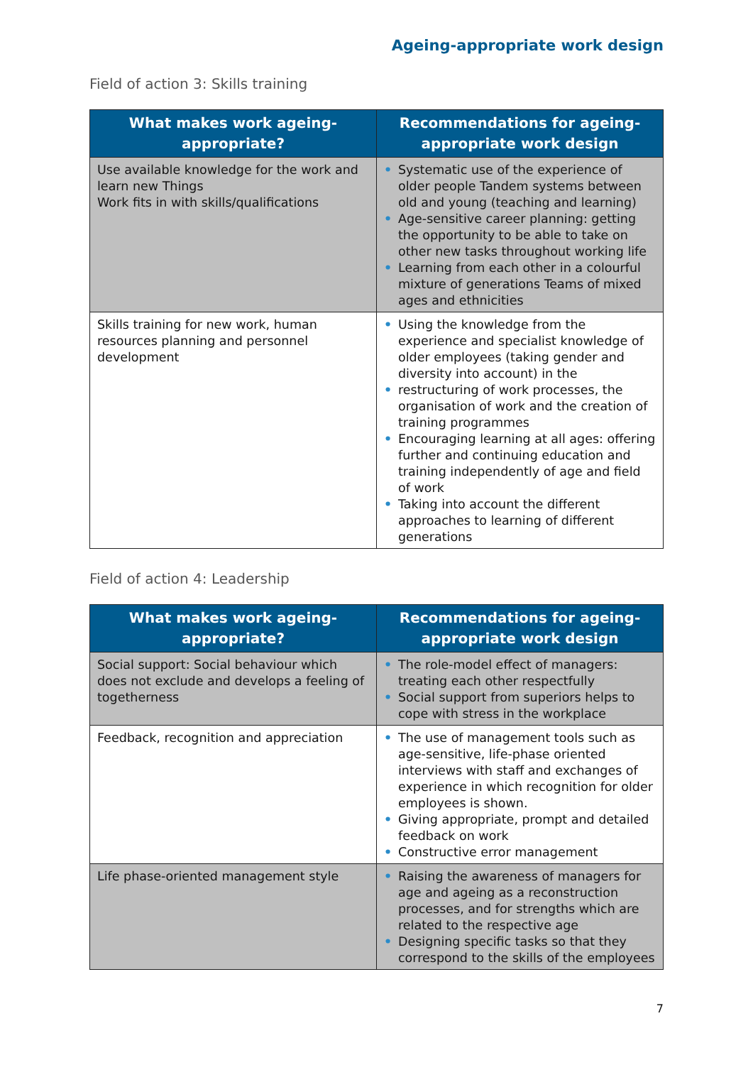Ageing-appropriate work design
Field of action 3: Skills training
| What makes work ageing-appropriate? | Recommendations for ageing-appropriate work design |
| --- | --- |
| Use available knowledge for the work and learn new Things Work fits in with skills/qualifications | • Systematic use of the experience of older people Tandem systems between old and young (teaching and learning) • Age-sensitive career planning: getting the opportunity to be able to take on other new tasks throughout working life • Learning from each other in a colourful mixture of generations Teams of mixed ages and ethnicities |
| Skills training for new work, human resources planning and personnel development | • Using the knowledge from the experience and specialist knowledge of older employees (taking gender and diversity into account) in the • restructuring of work processes, the organisation of work and the creation of training programmes • Encouraging learning at all ages: offering further and continuing education and training independently of age and field of work • Taking into account the different approaches to learning of different generations |
Field of action 4: Leadership
| What makes work ageing-appropriate? | Recommendations for ageing-appropriate work design |
| --- | --- |
| Social support: Social behaviour which does not exclude and develops a feeling of togetherness | • The role-model effect of managers: treating each other respectfully • Social support from superiors helps to cope with stress in the workplace |
| Feedback, recognition and appreciation | • The use of management tools such as age-sensitive, life-phase oriented interviews with staff and exchanges of experience in which recognition for older employees is shown. • Giving appropriate, prompt and detailed feedback on work • Constructive error management |
| Life phase-oriented management style | • Raising the awareness of managers for age and ageing as a reconstruction processes, and for strengths which are related to the respective age • Designing specific tasks so that they correspond to the skills of the employees |
7